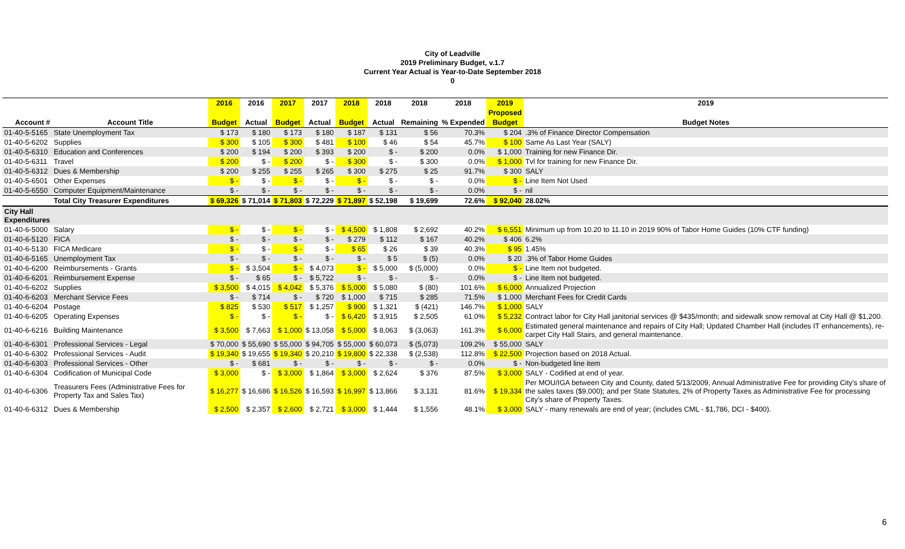City of Leadville
2019 Preliminary Budget, v.1.7
Current Year Actual is Year-to-Date September 2018
0
| | | 2016 | 2016 | 2017 | 2017 | 2018 | 2018 | 2018 | 2018 | 2019 | 2019 |
| --- | --- | --- | --- | --- | --- | --- | --- | --- | --- | --- | --- |
| | | | | | | | | | | Proposed | |
| Account # | Account Title | Budget | Actual | Budget | Actual | Budget | Actual | Remaining | % Expended | Budget | Budget Notes |
| 01-40-5-5165 | State Unemployment Tax | $ 173 | $ 180 | $ 173 | $ 180 | $ 187 | $ 131 | $ 56 | 70.3% | $ 204 | .3% of Finance Director Compensation |
| 01-40-5-6202 | Supplies | $ 300 | $ 105 | $ 300 | $ 481 | $ 100 | $ 46 | $ 54 | 45.7% | $ 100 | Same As Last Year (SALY) |
| 01-40-5-6310 | Education and Conferences | $ 200 | $ 194 | $ 200 | $ 393 | $ 200 | $ - | $ 200 | 0.0% | $ 1,000 | Training for new Finance Dir. |
| 01-40-5-6311 | Travel | $ 200 | $ - | $ 200 | $ - | $ 300 | $ - | $ 300 | 0.0% | $ 1,000 | Tvl for training for new Finance Dir. |
| 01-40-5-6312 | Dues & Membership | $ 200 | $ 255 | $ 255 | $ 265 | $ 300 | $ 275 | $ 25 | 91.7% | $ 300 | SALY |
| 01-40-5-6501 | Other Expenses | $ - | $ - | $ - | $ - | $ - | $ - | $ - | 0.0% | $ - | Line Item Not Used |
| 01-40-5-6550 | Computer Equipment/Maintenance | $ - | $ - | $ - | $ - | $ - | $ - | $ - | 0.0% | $ - | nil |
| | Total City Treasurer Expenditures | $ 69,326 | $ 71,014 | $ 71,803 | $ 72,229 | $ 71,897 | $ 52,198 | $ 19,699 | 72.6% | $ 92,040 | 28.02% |
| City Hall Expenditures | | | | | | | | | | | |
| 01-40-6-5000 | Salary | $ - | $ - | $ - | $ - | $ 4,500 | $ 1,808 | $ 2,692 | 40.2% | $ 6,551 | Minimum up from 10.20 to 11.10 in 2019 90% of Tabor Home Guides (10% CTF funding) |
| 01-40-6-5120 | FICA | $ - | $ - | $ - | $ - | $ 279 | $ 112 | $ 167 | 40.2% | $ 406 | 6.2% |
| 01-40-6-5130 | FICA Medicare | $ - | $ - | $ - | $ - | $ 65 | $ 26 | $ 39 | 40.3% | $ 95 | 1.45% |
| 01-40-6-5165 | Unemployment Tax | $ - | $ - | $ - | $ - | $ - | $ 5 | $ (5) | 0.0% | $ 20 | .3% of Tabor Home Guides |
| 01-40-6-6200 | Reimbursements - Grants | $ - | $ 3,504 | $ - | $ 4,073 | $ - | $ 5,000 | $ (5,000) | 0.0% | $ - | Line Item not budgeted. |
| 01-40-6-6201 | Reimbursement Expense | $ - | $ 65 | $ - | $ 5,722 | $ - | $ - | $ - | 0.0% | $ - | Line Item not budgeted. |
| 01-40-6-6202 | Supplies | $ 3,500 | $ 4,015 | $ 4,042 | $ 5,376 | $ 5,000 | $ 5,080 | $ (80) | 101.6% | $ 6,000 | Annualized Projection |
| 01-40-6-6203 | Merchant Service Fees | $ - | $ 714 | $ - | $ 720 | $ 1,000 | $ 715 | $ 285 | 71.5% | $ 1,000 | Merchant Fees for Credit Cards |
| 01-40-6-6204 | Postage | $ 825 | $ 530 | $ 517 | $ 1,257 | $ 900 | $ 1,321 | $ (421) | 146.7% | $ 1,000 | SALY |
| 01-40-6-6205 | Operating Expenses | $ - | $ - | $ - | $ - | $ 6,420 | $ 3,915 | $ 2,505 | 61.0% | $ 5,232 | Contract labor for City Hall janitorial services @ $435/month; and sidewalk snow removal at City Hall @ $1,200. |
| 01-40-6-6216 | Building Maintenance | $ 3,500 | $ 7,663 | $ 1,000 | $ 13,058 | $ 5,000 | $ 8,063 | $ (3,063) | 161.3% | $ 6,000 | Estimated general maintenance and repairs of City Hall; Updated Chamber Hall (includes IT enhancements), re-carpet City Hall Stairs, and general maintenance. |
| 01-40-6-6301 | Professional Services - Legal | $ 70,000 | $ 55,690 | $ 55,000 | $ 94,705 | $ 55,000 | $ 60,073 | $ (5,073) | 109.2% | $ 55,000 | SALY |
| 01-40-6-6302 | Professional Services - Audit | $ 19,340 | $ 19,655 | $ 19,340 | $ 20,210 | $ 19,800 | $ 22,338 | $ (2,538) | 112.8% | $ 22,500 | Projection based on 2018 Actual. |
| 01-40-6-6303 | Professional Services - Other | $ - | $ 681 | $ - | $ - | $ - | $ - | $ - | 0.0% | $ - | Non-budgeted line item |
| 01-40-6-6304 | Codification of Municipal Code | $ 3,000 | $ - | $ 3,000 | $ 1,864 | $ 3,000 | $ 2,624 | $ 376 | 87.5% | $ 3,000 | SALY - Codified at end of year. |
| 01-40-6-6306 | Treasurers Fees (Administrative Fees for Property Tax and Sales Tax) | $ 16,277 | $ 16,686 | $ 16,526 | $ 16,593 | $ 16,997 | $ 13,866 | $ 3,131 | 81.6% | $ 19,334 | Per MOU/IGA between City and County, dated 5/13/2009, Annual Administrative Fee for providing City's share of the sales taxes ($9,000); and per State Statutes, 2% of Property Taxes as Administrative Fee for processing City's share of Property Taxes. |
| 01-40-6-6312 | Dues & Membership | $ 2,500 | $ 2,357 | $ 2,600 | $ 2,721 | $ 3,000 | $ 1,444 | $ 1,556 | 48.1% | $ 3,000 | SALY - many renewals are end of year; (includes CML - $1,786, DCI - $400). |
6